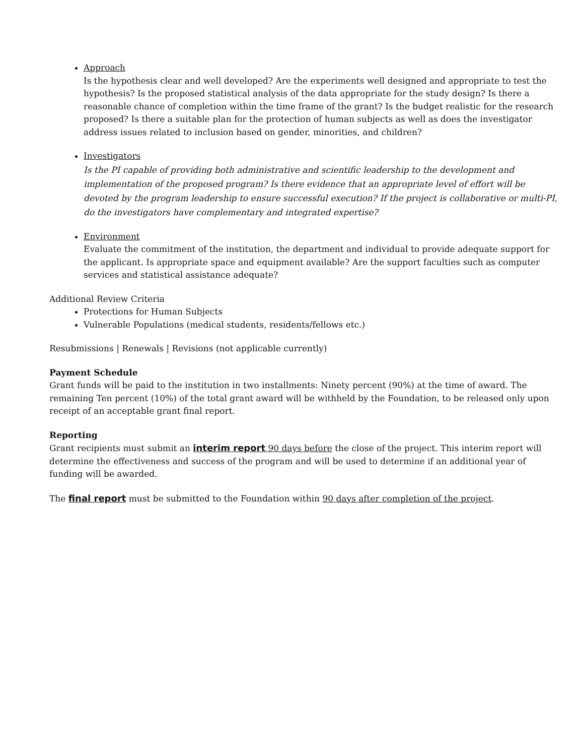Approach
Is the hypothesis clear and well developed? Are the experiments well designed and appropriate to test the hypothesis? Is the proposed statistical analysis of the data appropriate for the study design? Is there a reasonable chance of completion within the time frame of the grant? Is the budget realistic for the research proposed? Is there a suitable plan for the protection of human subjects as well as does the investigator address issues related to inclusion based on gender, minorities, and children?
Investigators
Is the PI capable of providing both administrative and scientific leadership to the development and implementation of the proposed program? Is there evidence that an appropriate level of effort will be devoted by the program leadership to ensure successful execution? If the project is collaborative or multi-PI, do the investigators have complementary and integrated expertise?
Environment
Evaluate the commitment of the institution, the department and individual to provide adequate support for the applicant. Is appropriate space and equipment available? Are the support faculties such as computer services and statistical assistance adequate?
Additional Review Criteria
Protections for Human Subjects
Vulnerable Populations (medical students, residents/fellows etc.)
Resubmissions | Renewals | Revisions (not applicable currently)
Payment Schedule
Grant funds will be paid to the institution in two installments: Ninety percent (90%) at the time of award. The remaining Ten percent (10%) of the total grant award will be withheld by the Foundation, to be released only upon receipt of an acceptable grant final report.
Reporting
Grant recipients must submit an interim report 90 days before the close of the project. This interim report will determine the effectiveness and success of the program and will be used to determine if an additional year of funding will be awarded.
The final report must be submitted to the Foundation within 90 days after completion of the project.